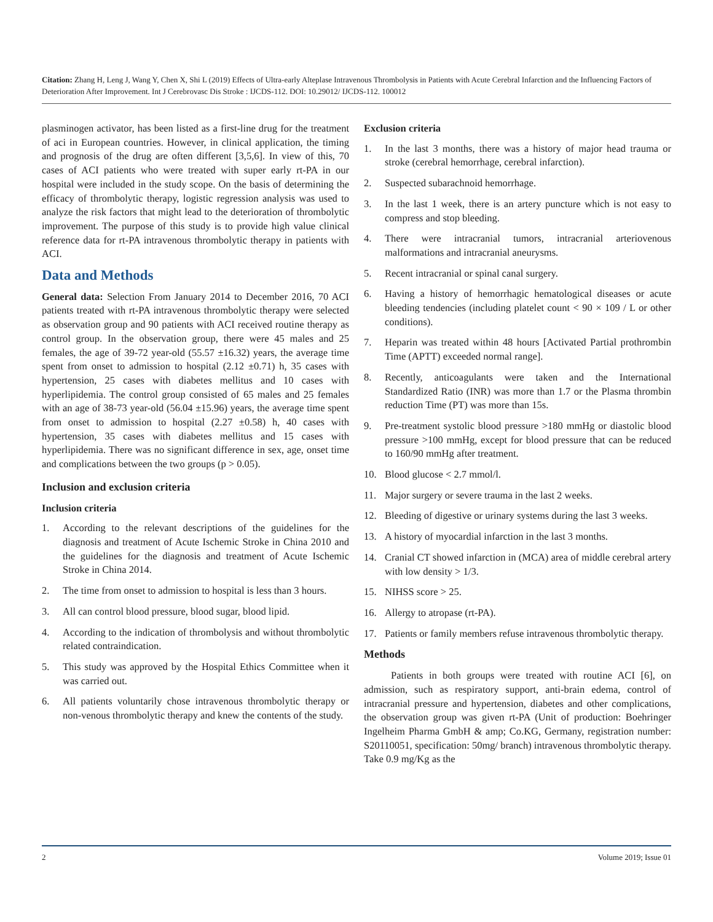Citation: Zhang H, Leng J, Wang Y, Chen X, Shi L (2019) Effects of Ultra-early Alteplase Intravenous Thrombolysis in Patients with Acute Cerebral Infarction and the Influencing Factors of Deterioration After Improvement. Int J Cerebrovasc Dis Stroke : IJCDS-112. DOI: 10.29012/ IJCDS-112. 100012
plasminogen activator, has been listed as a first-line drug for the treatment of aci in European countries. However, in clinical application, the timing and prognosis of the drug are often different [3,5,6]. In view of this, 70 cases of ACI patients who were treated with super early rt-PA in our hospital were included in the study scope. On the basis of determining the efficacy of thrombolytic therapy, logistic regression analysis was used to analyze the risk factors that might lead to the deterioration of thrombolytic improvement. The purpose of this study is to provide high value clinical reference data for rt-PA intravenous thrombolytic therapy in patients with ACI.
Data and Methods
General data: Selection From January 2014 to December 2016, 70 ACI patients treated with rt-PA intravenous thrombolytic therapy were selected as observation group and 90 patients with ACI received routine therapy as control group. In the observation group, there were 45 males and 25 females, the age of 39-72 year-old (55.57 ±16.32) years, the average time spent from onset to admission to hospital (2.12 ±0.71) h, 35 cases with hypertension, 25 cases with diabetes mellitus and 10 cases with hyperlipidemia. The control group consisted of 65 males and 25 females with an age of 38-73 year-old (56.04 ±15.96) years, the average time spent from onset to admission to hospital (2.27 ±0.58) h, 40 cases with hypertension, 35 cases with diabetes mellitus and 15 cases with hyperlipidemia. There was no significant difference in sex, age, onset time and complications between the two groups (p > 0.05).
Inclusion and exclusion criteria
Inclusion criteria
1. According to the relevant descriptions of the guidelines for the diagnosis and treatment of Acute Ischemic Stroke in China 2010 and the guidelines for the diagnosis and treatment of Acute Ischemic Stroke in China 2014.
2. The time from onset to admission to hospital is less than 3 hours.
3. All can control blood pressure, blood sugar, blood lipid.
4. According to the indication of thrombolysis and without thrombolytic related contraindication.
5. This study was approved by the Hospital Ethics Committee when it was carried out.
6. All patients voluntarily chose intravenous thrombolytic therapy or non-venous thrombolytic therapy and knew the contents of the study.
Exclusion criteria
1. In the last 3 months, there was a history of major head trauma or stroke (cerebral hemorrhage, cerebral infarction).
2. Suspected subarachnoid hemorrhage.
3. In the last 1 week, there is an artery puncture which is not easy to compress and stop bleeding.
4. There were intracranial tumors, intracranial arteriovenous malformations and intracranial aneurysms.
5. Recent intracranial or spinal canal surgery.
6. Having a history of hemorrhagic hematological diseases or acute bleeding tendencies (including platelet count < 90 × 109 / L or other conditions).
7. Heparin was treated within 48 hours [Activated Partial prothrombin Time (APTT) exceeded normal range].
8. Recently, anticoagulants were taken and the International Standardized Ratio (INR) was more than 1.7 or the Plasma thrombin reduction Time (PT) was more than 15s.
9. Pre-treatment systolic blood pressure >180 mmHg or diastolic blood pressure >100 mmHg, except for blood pressure that can be reduced to 160/90 mmHg after treatment.
10. Blood glucose < 2.7 mmol/l.
11. Major surgery or severe trauma in the last 2 weeks.
12. Bleeding of digestive or urinary systems during the last 3 weeks.
13. A history of myocardial infarction in the last 3 months.
14. Cranial CT showed infarction in (MCA) area of middle cerebral artery with low density > 1/3.
15. NIHSS score > 25.
16. Allergy to atropase (rt-PA).
17. Patients or family members refuse intravenous thrombolytic therapy.
Methods
Patients in both groups were treated with routine ACI [6], on admission, such as respiratory support, anti-brain edema, control of intracranial pressure and hypertension, diabetes and other complications, the observation group was given rt-PA (Unit of production: Boehringer Ingelheim Pharma GmbH & amp; Co.KG, Germany, registration number: S20110051, specification: 50mg/ branch) intravenous thrombolytic therapy. Take 0.9 mg/Kg as the
2 Volume 2019; Issue 01